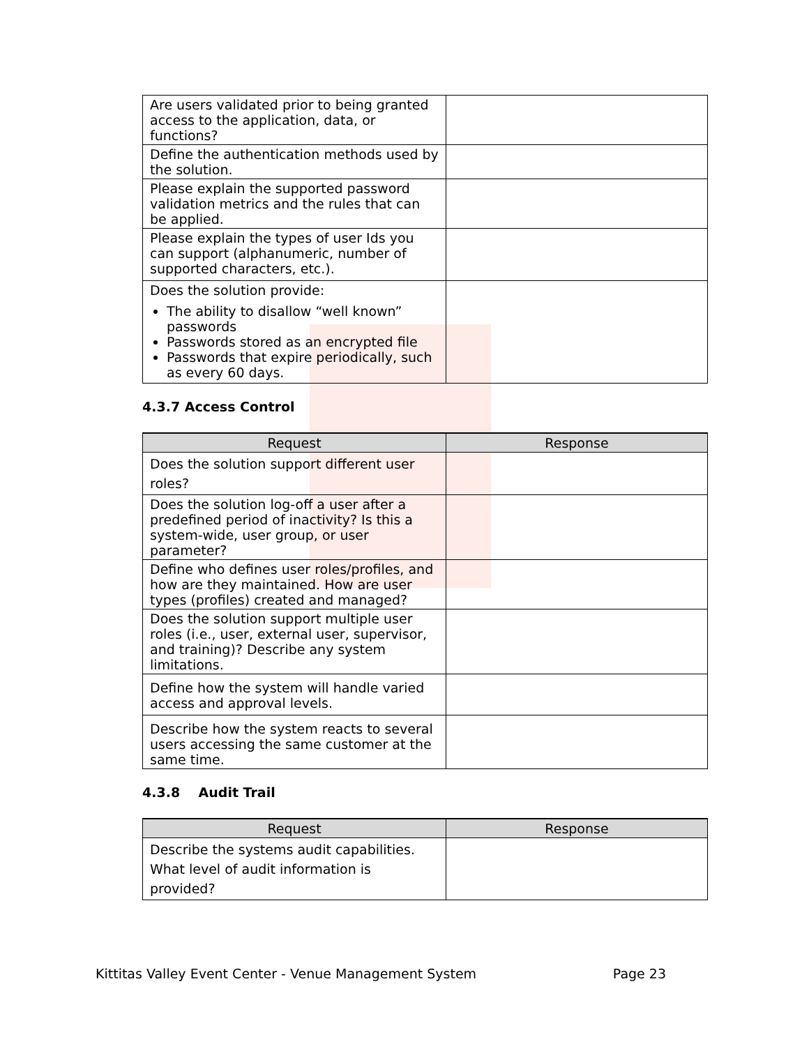| Are users validated prior to being granted access to the application, data, or functions? | |
| Define the authentication methods used by the solution. | |
| Please explain the supported password validation metrics and the rules that can be applied. | |
| Please explain the types of user Ids you can support (alphanumeric, number of supported characters, etc.). | |
| Does the solution provide: The ability to disallow “well known” passwords Passwords stored as an encrypted file Passwords that expire periodically, such as every 60 days. | |
4.3.7 Access Control
| Request | Response |
| --- | --- |
| Does the solution support different user roles? | |
| Does the solution log-off a user after a predefined period of inactivity? Is this a system-wide, user group, or user parameter? | |
| Define who defines user roles/profiles, and how are they maintained. How are user types (profiles) created and managed? | |
| Does the solution support multiple user roles (i.e., user, external user, supervisor, and training)? Describe any system limitations. | |
| Define how the system will handle varied access and approval levels. | |
| Describe how the system reacts to several users accessing the same customer at the same time. | |
4.3.8 Audit Trail
| Request | Response |
| --- | --- |
| Describe the systems audit capabilities. What level of audit information is provided? | |
Kittitas Valley Event Center - Venue Management System Page 23